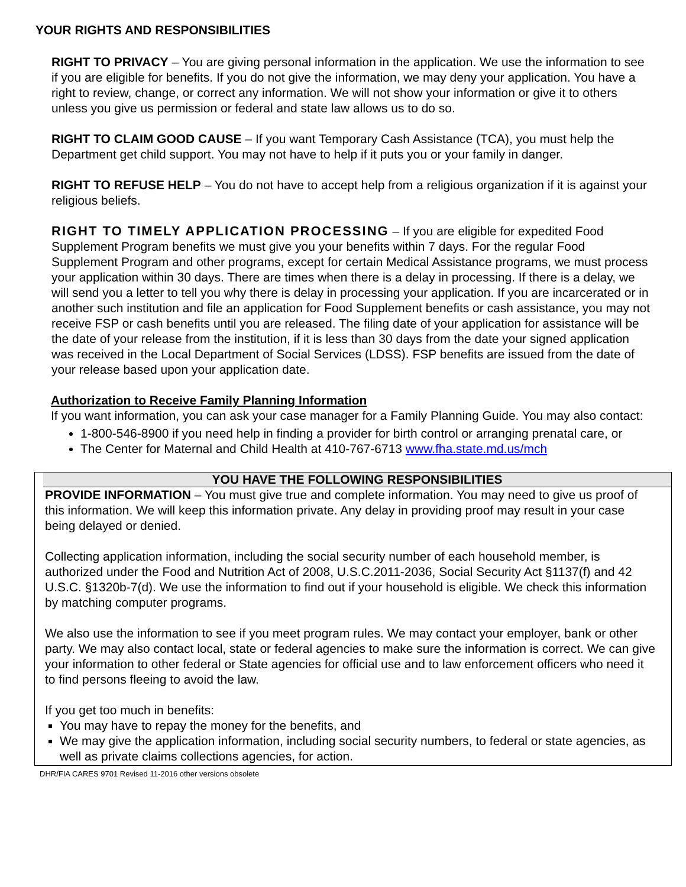YOUR RIGHTS AND RESPONSIBILITIES
RIGHT TO PRIVACY – You are giving personal information in the application. We use the information to see if you are eligible for benefits. If you do not give the information, we may deny your application. You have a right to review, change, or correct any information. We will not show your information or give it to others unless you give us permission or federal and state law allows us to do so.
RIGHT TO CLAIM GOOD CAUSE – If you want Temporary Cash Assistance (TCA), you must help the Department get child support. You may not have to help if it puts you or your family in danger.
RIGHT TO REFUSE HELP – You do not have to accept help from a religious organization if it is against your religious beliefs.
RIGHT TO TIMELY APPLICATION PROCESSING – If you are eligible for expedited Food Supplement Program benefits we must give you your benefits within 7 days. For the regular Food Supplement Program and other programs, except for certain Medical Assistance programs, we must process your application within 30 days. There are times when there is a delay in processing. If there is a delay, we will send you a letter to tell you why there is delay in processing your application. If you are incarcerated or in another such institution and file an application for Food Supplement benefits or cash assistance, you may not receive FSP or cash benefits until you are released. The filing date of your application for assistance will be the date of your release from the institution, if it is less than 30 days from the date your signed application was received in the Local Department of Social Services (LDSS). FSP benefits are issued from the date of your release based upon your application date.
Authorization to Receive Family Planning Information
If you want information, you can ask your case manager for a Family Planning Guide. You may also contact:
1-800-546-8900 if you need help in finding a provider for birth control or arranging prenatal care, or
The Center for Maternal and Child Health at 410-767-6713 www.fha.state.md.us/mch
YOU HAVE THE FOLLOWING RESPONSIBILITIES
PROVIDE INFORMATION – You must give true and complete information. You may need to give us proof of this information. We will keep this information private. Any delay in providing proof may result in your case being delayed or denied.
Collecting application information, including the social security number of each household member, is authorized under the Food and Nutrition Act of 2008, U.S.C.2011-2036, Social Security Act §1137(f) and 42 U.S.C. §1320b-7(d). We use the information to find out if your household is eligible. We check this information by matching computer programs.
We also use the information to see if you meet program rules. We may contact your employer, bank or other party. We may also contact local, state or federal agencies to make sure the information is correct. We can give your information to other federal or State agencies for official use and to law enforcement officers who need it to find persons fleeing to avoid the law.
If you get too much in benefits:
You may have to repay the money for the benefits, and
We may give the application information, including social security numbers, to federal or state agencies, as well as private claims collections agencies, for action.
DHR/FIA CARES 9701 Revised 11-2016 other versions obsolete